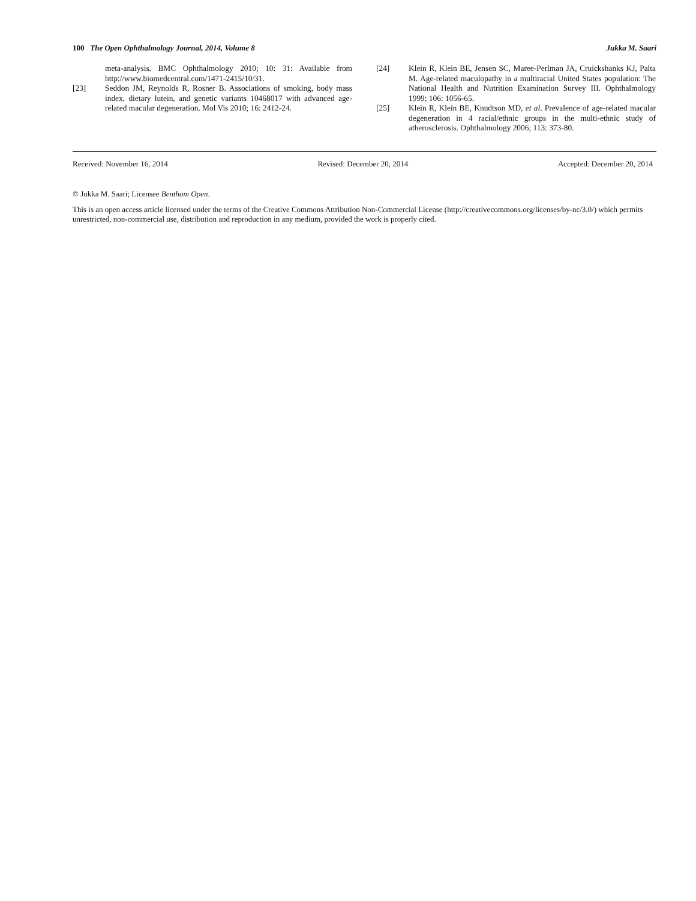100 The Open Ophthalmology Journal, 2014, Volume 8 Jukka M. Saari
meta-analysis. BMC Ophthalmology 2010; 10: 31: Available from http://www.biomedcentral.com/1471-2415/10/31.
[23] Seddon JM, Reynolds R, Rosner B. Associations of smoking, body mass index, dietary lutein, and genetic variants 10468017 with advanced age-related macular degeneration. Mol Vis 2010; 16: 2412-24.
[24] Klein R, Klein BE, Jensen SC, Maree-Perlman JA, Cruickshanks KJ, Palta M. Age-related maculopathy in a multiracial United States population: The National Health and Nutrition Examination Survey III. Ophthalmology 1999; 106: 1056-65.
[25] Klein R, Klein BE, Knudtson MD, et al. Prevalence of age-related macular degeneration in 4 racial/ethnic groups in the multi-ethnic study of atherosclerosis. Ophthalmology 2006; 113: 373-80.
Received: November 16, 2014 Revised: December 20, 2014 Accepted: December 20, 2014
© Jukka M. Saari; Licensee Bentham Open.
This is an open access article licensed under the terms of the Creative Commons Attribution Non-Commercial License (http://creativecommons.org/licenses/by-nc/3.0/) which permits unrestricted, non-commercial use, distribution and reproduction in any medium, provided the work is properly cited.